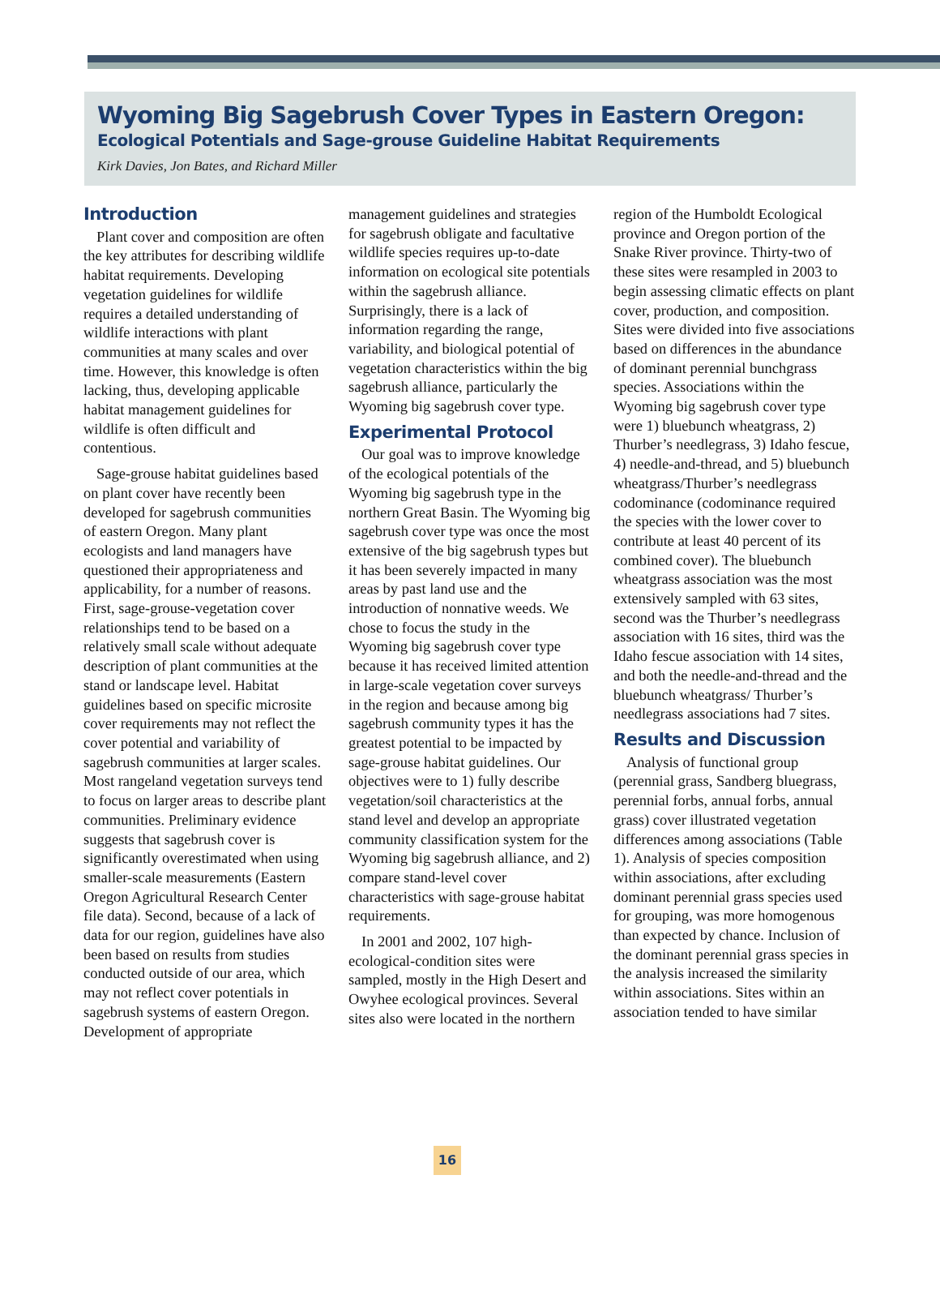Wyoming Big Sagebrush Cover Types in Eastern Oregon:
Ecological Potentials and Sage-grouse Guideline Habitat Requirements
Kirk Davies, Jon Bates, and Richard Miller
Introduction
Plant cover and composition are often the key attributes for describing wildlife habitat requirements. Developing vegetation guidelines for wildlife requires a detailed understanding of wildlife interactions with plant communities at many scales and over time. However, this knowledge is often lacking, thus, developing applicable habitat management guidelines for wildlife is often difficult and contentious.
Sage-grouse habitat guidelines based on plant cover have recently been developed for sagebrush communities of eastern Oregon. Many plant ecologists and land managers have questioned their appropriateness and applicability, for a number of reasons. First, sage-grouse-vegetation cover relationships tend to be based on a relatively small scale without adequate description of plant communities at the stand or landscape level. Habitat guidelines based on specific microsite cover requirements may not reflect the cover potential and variability of sagebrush communities at larger scales. Most rangeland vegetation surveys tend to focus on larger areas to describe plant communities. Preliminary evidence suggests that sagebrush cover is significantly overestimated when using smaller-scale measurements (Eastern Oregon Agricultural Research Center file data). Second, because of a lack of data for our region, guidelines have also been based on results from studies conducted outside of our area, which may not reflect cover potentials in sagebrush systems of eastern Oregon. Development of appropriate management guidelines and strategies for sagebrush obligate and facultative wildlife species requires up-to-date information on ecological site potentials within the sagebrush alliance. Surprisingly, there is a lack of information regarding the range, variability, and biological potential of vegetation characteristics within the big sagebrush alliance, particularly the Wyoming big sagebrush cover type.
Experimental Protocol
Our goal was to improve knowledge of the ecological potentials of the Wyoming big sagebrush type in the northern Great Basin. The Wyoming big sagebrush cover type was once the most extensive of the big sagebrush types but it has been severely impacted in many areas by past land use and the introduction of nonnative weeds. We chose to focus the study in the Wyoming big sagebrush cover type because it has received limited attention in large-scale vegetation cover surveys in the region and because among big sagebrush community types it has the greatest potential to be impacted by sage-grouse habitat guidelines. Our objectives were to 1) fully describe vegetation/soil characteristics at the stand level and develop an appropriate community classification system for the Wyoming big sagebrush alliance, and 2) compare stand-level cover characteristics with sage-grouse habitat requirements.
In 2001 and 2002, 107 high-ecological-condition sites were sampled, mostly in the High Desert and Owyhee ecological provinces. Several sites also were located in the northern region of the Humboldt Ecological province and Oregon portion of the Snake River province. Thirty-two of these sites were resampled in 2003 to begin assessing climatic effects on plant cover, production, and composition. Sites were divided into five associations based on differences in the abundance of dominant perennial bunchgrass species. Associations within the Wyoming big sagebrush cover type were 1) bluebunch wheatgrass, 2) Thurber’s needlegrass, 3) Idaho fescue, 4) needle-and-thread, and 5) bluebunch wheatgrass/Thurber’s needlegrass codominance (codominance required the species with the lower cover to contribute at least 40 percent of its combined cover). The bluebunch wheatgrass association was the most extensively sampled with 63 sites, second was the Thurber’s needlegrass association with 16 sites, third was the Idaho fescue association with 14 sites, and both the needle-and-thread and the bluebunch wheatgrass/ Thurber’s needlegrass associations had 7 sites.
Results and Discussion
Analysis of functional group (perennial grass, Sandberg bluegrass, perennial forbs, annual forbs, annual grass) cover illustrated vegetation differences among associations (Table 1). Analysis of species composition within associations, after excluding dominant perennial grass species used for grouping, was more homogenous than expected by chance. Inclusion of the dominant perennial grass species in the analysis increased the similarity within associations. Sites within an association tended to have similar
16